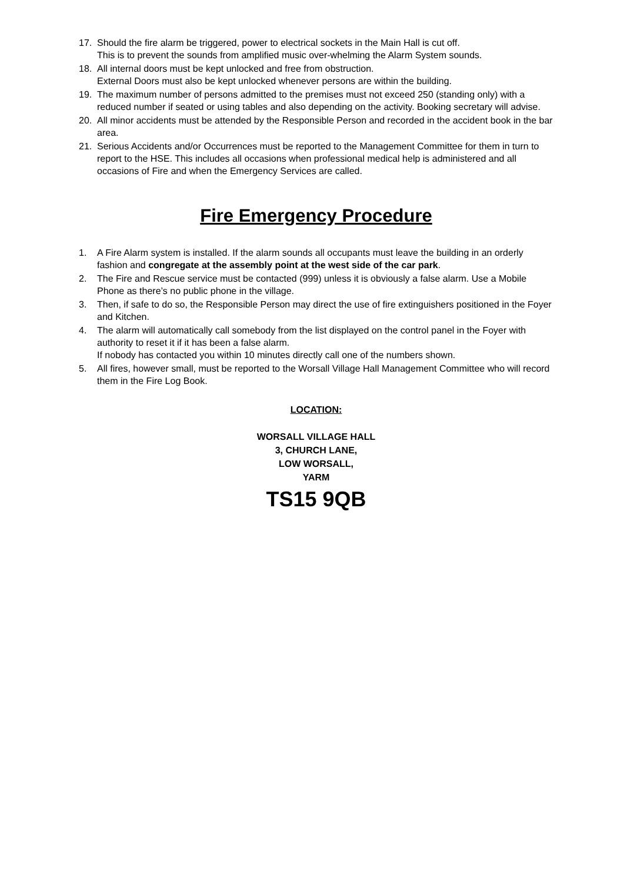17. Should the fire alarm be triggered, power to electrical sockets in the Main Hall is cut off.
This is to prevent the sounds from amplified music over-whelming the Alarm System sounds.
18. All internal doors must be kept unlocked and free from obstruction.
External Doors must also be kept unlocked whenever persons are within the building.
19. The maximum number of persons admitted to the premises must not exceed 250 (standing only) with a reduced number if seated or using tables and also depending on the activity. Booking secretary will advise.
20. All minor accidents must be attended by the Responsible Person and recorded in the accident book in the bar area.
21. Serious Accidents and/or Occurrences must be reported to the Management Committee for them in turn to report to the HSE. This includes all occasions when professional medical help is administered and all occasions of Fire and when the Emergency Services are called.
Fire Emergency Procedure
1. A Fire Alarm system is installed. If the alarm sounds all occupants must leave the building in an orderly fashion and congregate at the assembly point at the west side of the car park.
2. The Fire and Rescue service must be contacted (999) unless it is obviously a false alarm. Use a Mobile Phone as there’s no public phone in the village.
3. Then, if safe to do so, the Responsible Person may direct the use of fire extinguishers positioned in the Foyer and Kitchen.
4. The alarm will automatically call somebody from the list displayed on the control panel in the Foyer with authority to reset it if it has been a false alarm.
If nobody has contacted you within 10 minutes directly call one of the numbers shown.
5. All fires, however small, must be reported to the Worsall Village Hall Management Committee who will record them in the Fire Log Book.
LOCATION:
WORSALL VILLAGE HALL
3, CHURCH LANE,
LOW WORSALL,
YARM
TS15 9QB